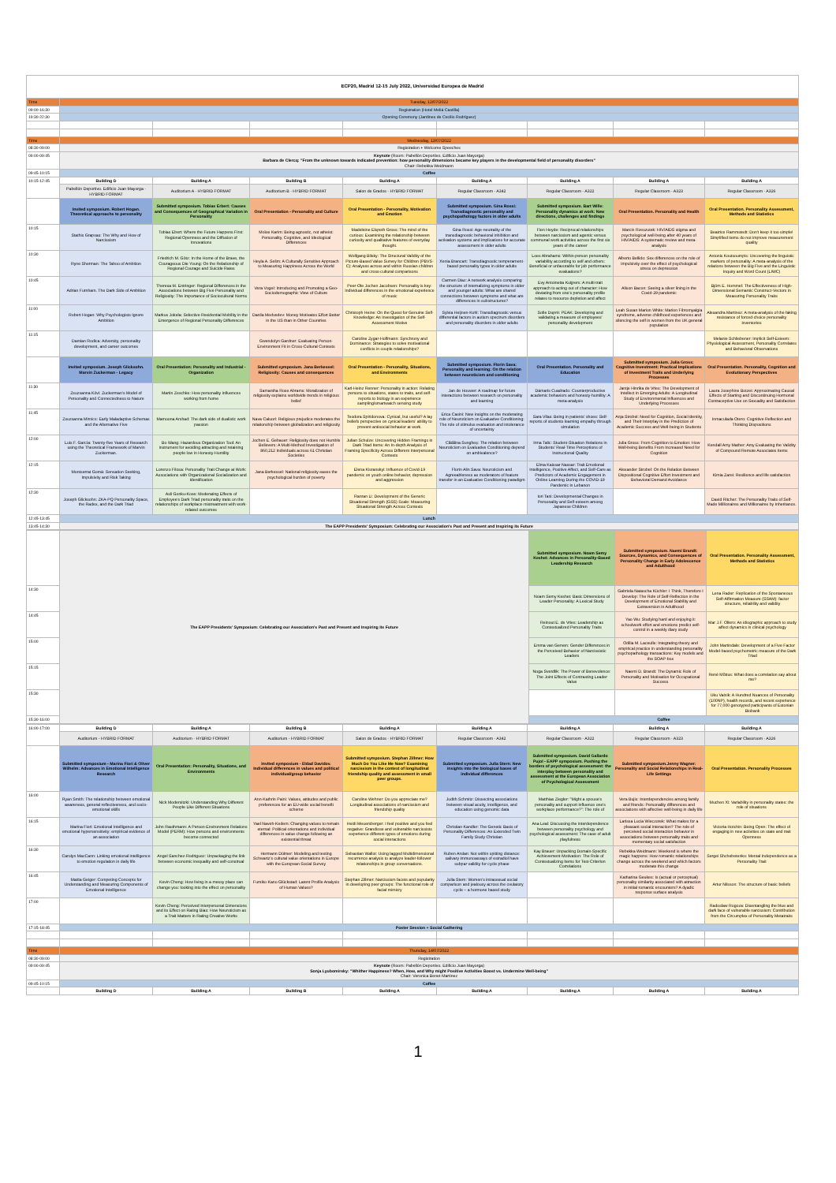| ECP20, Madrid 12-15 July 2022, Universidad Europea de Madrid | | | | | | | | |
| Time | Tuesday, 12/07/2022 | | | | | | | |
| 09:00-16:30 | Registration (Hotel Meliá Castilla) | | | | | | | |
| 19:30-22:30 | Opening Ceremony (Jardines de Cecilio Rodríguez) | | | | | | | |
| Time | Wednesday, 13/07/2022 | | | | | | | |
| 08:30-09:00 | Registration + Welcome Speeches | | | | | | | |
| 09:00-09:45 | Keynote (Room: Pabellón Deportivo. Edificio Juan Mayorga) Barbara de Clercq: "From the unknown towards indicated prevention: how personality dimensions became key players in the developmental field of personality disorders" Chair: Rebekka Weidmann | | | | | | | |
| 09:45-10:15 | Coffee | | | | | | | |
| 10:15-12:45 | Building D | Building A | Building B | Building A | Building A | Building A | Building A | Building A |
| | Pabellón Deportivo. Edificio Juan Mayorga - HYBRID FORMAT | Auditorium A - HYBRID FORMAT | Auditorium B - HYBRID FORMAT | Salon de Grados - HYBRID FORMAT | Regular Classroom - A342 | Regular Classroom - A322 | Regular Classroom - A323 | Regular Classroom - A326 |
| | Invited symposium. Robert Hogan. Theoretical approachs to personality | Submitted symposium. Tobias Erbert: Causes and Consequences of Geographical Variation in Personality | Oral Presentation - Personality and Culture | Oral Presentation - Personality, Motivation and Emotion | Submitted symposium. Gina Rossi: Transdiagnostic personality and psychopathology factors in older adults | Submitted symposium. Bart Wille: Personality dynamics at work: New directions, challenges and findings | Oral Presentation. Personality and Health | Oral Presentation. Personality Assessment, Methods and Statistics |
| 10:15 | Stathis Grapsas: The Why and How of Narcissism | Tobias Ebert: Where the Future Happens First: Regional Openness and the Diffusion of Innovations | Moïse Karim: Being agnostic, not atheist: Personality, Cognitive, and Ideological Differences | Madeleine Elspeth Gross: The mind of the curious: Examining the relationship between curiosity and qualitative features of everyday thought. | Gina Rossi: Age-neutrality of the transdiagnostic behavioral inhibition and activation systems and implications for accurate assessment in older adults | Fien Heyde: Reciprocal relationships between narcissism and agentic versus communal work activities across the first six years of the career | Marcin Rzeszutek: HIV/AIDS stigma and psychological well-being after 40 years of HIV/AIDS: A systematic review and meta-analysis | Beatrice Rammstedt: Don't keep it too simple! Simplified items do not improve measurement quality |
| 10:30 | Ryne Sherman: The Taboo of Ambition | Friedrich M. Götz: In the Home of the Brave, the Courageous Die Young: On the Relationship of Regional Courage and Suicide Rates | Heyla A. Selim: A Culturally Sensitive Approach to Measuring Happiness Across the World | Wolfgang Bilsky: The Structural Validity of the Picture-Based Value Survey for Children (PBVS-C): Analyses across and within Russian children and cross-cultural comparisons | Xenia Brancart: Transdiagnostic temperament-based personality types in older adults | Loes Abrahams: Within-person personality variability according to self and others: Beneficial or unfavorable for job performance evaluations? | Alberto Bellido: Sex differences on the role of impulsivity over the effect of psychological stress on depression | Antonis Koutsoumpis: Uncovering the linguistic markers of personality: A meta-analysis of the relations between the Big Five and the Linguistic Inquiry and Word Count (LIWC) |
| 10:45 | Adrian Furnham. The Dark Side of Ambition | Theresa M. Entringer: Regional Differences in the Associations between Big Five Personality and Religiosity: The Importance of Sociocultural Norms | Vera Vogel: Introducing and Promoting a Geo-Sociodemographic View of Culture | Peer-Ole Jochen Jacobsen: Personality is key: Individual differences in the emotional experience of music | Carmen Diaz: A network analysis comparing the structure of internalizing symptoms in older and younger adults: What are shared connections between symptoms and what are differences in substructures? | Evy Antoinetta Kuijpers: A multi-trait approach to acting out of character: How deviating from one's personality profile relates to resource depletion and affect | Alison Bacon: Seeing a silver lining in the Covid-29 pandemic | Björn E. Hommel: The Effectiveness of High-Dimensional Semantic Construct-Vectors in Measuring Personality Traits |
| 11:00 | Robert Hogan: Why Psychologists Ignore Ambition | Markus Jokela: Selective Residential Mobility in the Emergence of Regional Personality Differences | Danila Medvedev: Money Motivates Effort Better in the US than in Other Countries | Christoph Heine: On the Quest for Genuine Self-Knowledge: An Investigation of the Self-Assessment Motive | Sylvia Heijnen-Kohl: Transdiagnostic versus differential factors in autism spectrum disorders and personality disorders in older adults | Sofie Dupré: PEAK: Developing and validating a measure of employees' personality development | Leah Susan Marion White: Marion Fibromyalgia syndrome, adverse childhood experiences and silencing the self in women from the UK general population | Alexandra Martinez: A meta-analysis of the faking resistance of forced-choice personality inventories |
| 11:15 | Damian Rodica: Adversity, personality development, and career outcomes | | Gwendolyn Gardner: Evaluating Person-Environment Fit in Cross-Cultural Contexts | Caroline Zygar-Hoffmann: Synchrony and Dominance: Strategies to solve motivational conflicts in couple relationships? | | | | Melanie Schliebener: Implicit Self-Esteem: Physiological Assessment, Personality Correlates and Behavioral Observations |
| | Invited symposium. Joseph Glicksohn. Marvin Zuckerman - Legacy | Oral Presentation: Personality and Industrial - Organization | Submitted symposium. Jana Berkessel: Religiosity: Causes and consequences | Oral Presentation - Personality, Situations, and Environments | Submitted symposium. Florin Sava: Personality and learning: On the relation between neuroticism and conditioning | Oral Presentation. Personality and Education | Submitted symposium. Julia Gross: Cognitive Investment: Practical Implications of Investment Traits and Underlying Processes | Oral Presentation. Personality, Cognition and Evolutionary Perspectives |
| 11:30 | Zsuzsanna Kövi: Zuckerman's Model of Personality and Connectedness to Nature | Martin Zeschke: How personality influences working from home | Samantha Rose Abrams: Moralization of religiosity explains worldwide trends in religious belief | Karl-Heinz Renner: Personality in action: Relating persons to situations, states to traits, and self-reports to biology in an experience sampling/smartwatch sensing study | Jan de Houwer: A roadmap for future interactions between research on personality and learning | Dámaris Cuadrado: Counterproductive academic behaviors and honesty-humility: A meta-analysis | Jantje Hinrika de Vries: The Development of Intellect in Emerging Adults: A Longitudinal Study of Environmental Influences and Underlying Processes | Laura Josephine Botzet: Approximating Causal Effects of Starting and Discontinuing Hormonal Contraceptive Use on Sexuality and Satisfaction |
| 11:45 | Zsuzsanna Mirnics: Early Maladaptive Schemas and the Alternative Five | Mamoona Arshad: The dark side of dualistic work passion | Nava Caluori: Religious prejudice moderates the relationship between globalization and religiosity | Teodora Spiridonova: Cynical, but useful? A lay beliefs perspective on cynical leaders' ability to prevent antisocial behavior at work. | Erica Casini: New insights on the moderating role of Neuroticism on Evaluative Conditioning: The role of stimulus evaluation and intolerance of uncertainty | Sara Vilas: Being in patients' shoes: Self-reports of students learning empathy through simulation | Anja Strobel: Need for Cognition, Social Identity, and Their Interplay in the Prediction of Academic Success and Well-being in Students | Inmaculada Otero: Cognitive Reflection and Thinking Dispositions |
| 12:00 | Luis F. García: Twenty-five Years of Research using the Theoretical Framework of Marvin Zuckerman. | Bo Wang: Hazardous Organization Tool: An instrument for avoiding attracting and retaining people low in Honesty-Humility | Jochen E. Gebauer: Religiosity does not Humble Believers: A Multi-Method Investigation of 860,212 Individuals across 61 Christian Societies | Julian Schulze: Uncovering Hidden Framings in Dark Triad Items: An In-depth Analysis of Framing Specificity Across Different Interpersonal Contexts | Cătălina Sungheș: The relation between Neuroticism on Evaluative Conditioning depend on ambivalence? | Irma Talic: Student-Situation Relations in Students' Real-Time Perceptions of Instructional Quality | Julia Gross: From Cognition to Emotion: How Well-being Benefits From Increased Need for Cognition | Kendall Amy Mather: Amy Evaluating the Validity of Compound Remote Associates Items |
| 12:15 | Montserrat Gomà: Sensation Seeking, Impulsivity and Risk Taking | Lorenzo Filosa: Personality Trait Change at Work: Associations with Organizational Socialization and Identification | Jana Berkessel: National religiosity eases the psychological burden of poverty | Elena Kisranskyi: Influence of Covid-19 pandemic on youth online behavior, depression and aggression | Florin Alin Sava: Neuroticism and Agreeableness as moderators of feature transfer in an Evaluative Conditioning paradigm | Elma Kaissar Nassar: Trait Emotional Intelligence, Positive Affect, and Self-Care as Predictors of Academic Engagement in Online Learning During the COVID-19 Pandemic in Lebanon | Alexander Strobel: On the Relation Between Dispositional Cognitive Effort Investment and Behavioral Demand Avoidance | Kimia Zarei: Resilience and life satisfaction |
| 12:30 | Joseph Glicksohn: ZKA-PQ Personality Space, the Radex, and the Dark Triad | Asli Gonku-Kose: Moderating Effects of Employee's Dark Triad personality traits on the relationships of workplace mistreatment with work-related outcomes | | Ranran Li: Development of the Generic Situational Strength (GSS) Scale: Measuring Situational Strength Across Contexts | | Iori Tani: Developmental Changes in Personality and Self-esteem among Japanese Children | | David Ritcher: The Personality Traits of Self-Made Millionaires and Millionaires by Inheritance. |
| 12:45-13:45 | Lunch | | | | | | | |
| 13:45-14:30 | The EAPP Presidents' Symposium: Celebrating our Association's Past and Present and Inspiring its Future | | | | | | | |
| | The EAPP Presidents' Symposium: Celebrating our Association's Past and Present and Inspiring its Future | Submitted symposium. Noam Semy Keshet: Advances in Personality-Based Leadership Research | Submitted symposium. Naemi Brandt: Sources, Dynamics, and Consequences of Personality Change in Early Adolescence and Adulthood | Oral Presentation. Personality Assessment, Methods and Statistics |
| 14:30 | | Noam Semy Keshet: Basic Dimensions of Leader Personality: A Lexical Study | Gabriela Natascha Küchler: I Think, Therefore I Develop: The Role of Self-Reflection in the Development of Emotional Stability and Extraversion in Adulthood | Lena Rader: Replication of the Spontaneous Self-Affirmation Measure (SSAM): factor structure, reliability and validity |
| 14:45 | | Reinout E. de Vries: Leadership as Contextualized Personality Traits | Yao Wu: Studying hard and enjoying it: schoolwork effort and emotions predict self-control in a weekly diary study | Mar J.F. Ollero: An idiographic approach to study affect dynamics in clinical psychology |
| 15:00 | | Emma van Gerven: Gender Differences in the Perceived Behavior of Narcissistic Leaders | Odilia M. Laceulle: Integrating theory and empirical practice in understanding personality psychopathology transactions: Key models and the SOAP-box | John Martindale: Development of a Five Factor Model-based psychometric measure of the Dark Triad |
| 15:15 | | Noga Sverdlik: The Power of Benevolence: The Joint Effects of Contrasting Leader Value | Naemi D. Brandt: The Dynamic Role of Personality and Motivation for Occupational Success | René Mõttus: What does a correlation say about me? |
| 15:30 | | | | Uku Vainik: A Hundred Nuances of Personality (100NP), health records, and recent experience for 77,000 genotyped participants of Estonian Biobank |
| 15:30-16:00 | | Coffee | | |
| 16:00-17:00 | Building D | Building A | Building B | Building A | Building A | Building A | Building A | Building A |
| | Auditorium - HYBRID FORMAT | Auditorium - HYBRID FORMAT | Auditorium - HYBRID FORMAT | Salon de Grados - HYBRID FORMAT | Regular Classroom - A342 | Regular Classroom - A322 | Regular Classroom - A323 | Regular Classroom - A326 |
| | Submitted symposium - Marina Fiori & Oliver Wilhelm: Advances in Emotional Intelligence Research | Oral Presentation: Personality, Situations, and Environments | Invited symposium - Eldad Davidov. Individual differences in values and political individual/group behavior | Submitted symposium. Stephan Zillmer: How Much Do You Like Me Now? Examining narcissism in the context of longitudinal friendship quality and assessment in small peer groups. | Submitted symposium. Julia Stern: New insights into the biological bases of individual differences | Submitted symposium. David Gallardo Pujol - EAPP symposium. Pushing the borders of psychological assessment: the interplay between personality and assessment at the European Association of Psychological Assessment | Submitted symposium.Jenny Wagner: Personality and Social Relationships in Real-Life Settings | Oral Presentation. Personality Processes |
| 16:00 | Ryan Smith: The relationship between emotional awareness, general reflectiveness, and socio-emotional skills | Nick Modersitzki: Understanding Why Different People Like Different Situations | Ann-Kathrin Paini: Values, attitudes and public preferences for an EU-wide social benefit scheme | Caroline Wehner: Do you appreciate me? Longitudinal associations of narcissism and friendship quality | Judith Schmitz: Dissecting associations between visual acuity, intelligence, and education using genomic data | Matthias Ziegler: "Might a spouse's personality and support influence one's workplace performance?": The role of | Vera Bujis: Interdependencies among family and friends: Personality differences and associations with affective well-being in daily life | Muchen Xi: Variability in personality states: the role of situations |
| 16:15 | Marina Fiori: Emotional Intelligence and emotional hypersensitivity: empirical evidence of an association | John Rauthmann: A Person-Environment Relations Model (PERM): How persons and environments become connected | Yael Naveh-Kedem: Changing values to remain eternal: Political orientations and individual differences in value change following an existential threat | Heidi Meuersberger: I feel positive and you feel negative: Grandiose and vulnerable narcissists experience different types of emotions during social interactions | Christian Kandler: The Genetic Basis of Personality Differences: An Extended Twin Family Study Christian | Ana Leal: Discussing the interdependence between personality psychology and psychological assessment: The case of adult playfulness | Larissa Lucia Wieczorek: What makes for a pleasant social interaction? The role of perceived social interaction behavior in associations between personality traits and momentary social satisfaction | Victoria Hotchin: Being Open: The effect of engaging in new activities on state and trait Openness |
| 16:30 | Carolyn MacCann: Linking emotional intelligence to emotion regulation in daily life | Angel Sanchez-Rodriguez: Unpackaging the link between economic inequality and self-construal | Hermann Dülmer: Modeling and testing Schwartz's cultural value orientations in Europe with the European Social Survey | Sebastian Wallot: Using lagged Multidimensional recurrence analysis to analyze leader-follower relationships in group conversations. | Ruben Arslan: Not within spitting distance: salivary immunoassays of estradiol have subpar validity for cycle phase | Kay Brauer: Unpacking Domain-Specific Achievement-Motivation: The Role of Contextualizing Items for Test-Criterion Correlations | Rebekka Weidmann: Weekend is where the magic happens: How romantic relationships change across the weekend and which factors moderate this change | Sergei Shchebetenko: Mental Independence as a Personality Trait |
| 16:45 | Mattia Geiger: Competing Concepts for Understanding and Measuring Components of Emotional Intelligence | Kevin Cheng: How living in a messy place can change you: looking into the effect on personality | Fumiko Kano Glückstad: Latent Profile Analysis of Human Values? | Stephan Zillmer: Narcissism facets and popularity in developing peer groups: The functional role of facial mimicry | Julia Stern: Women's intrasexual social comparison and jealousy across the ovulatory cycle – a hormone based study | | Katharina Geukes: Is (actual or perceptual) personality similarity associated with attraction in initial romantic encounters? A dyadic response surface analysis | Artur Nilsson: The structure of basic beliefs |
| 17:00 | | Kevin Cheng: Perceived Interpersonal Dimensions and its Effect on Rating Bias: How Neuroticism as a Trait Matters in Rating Creative Works | | | | | | Radoslaw Rogoza: Disentangling the blue and dark face of vulnerable narcissism: Contribution from the Circumplex of Personality Metatraits |
| 17:15-18:45 | Poster Session + Social Gathering | | | | | | | |
| Time | Thursday, 14/07/2022 | | | | | | | |
| 08:30-09:00 | Registration | | | | | | | |
| 09:00-09:45 | Keynote (Room: Pabellón Deportivo. Edificio Juan Mayorga) Sonja Lyubomirsky: "Whither Happiness? When, How, and Why might Positive Activities Boost vs. Undermine Well-being" Chair: Veronica Benet-Martinez | | | | | | | |
| 09:45-10:15 | Coffee | | | | | | | |
| | Building D | Building A | Building B | Building A | Building A | Building A | Building A | Building A |
1